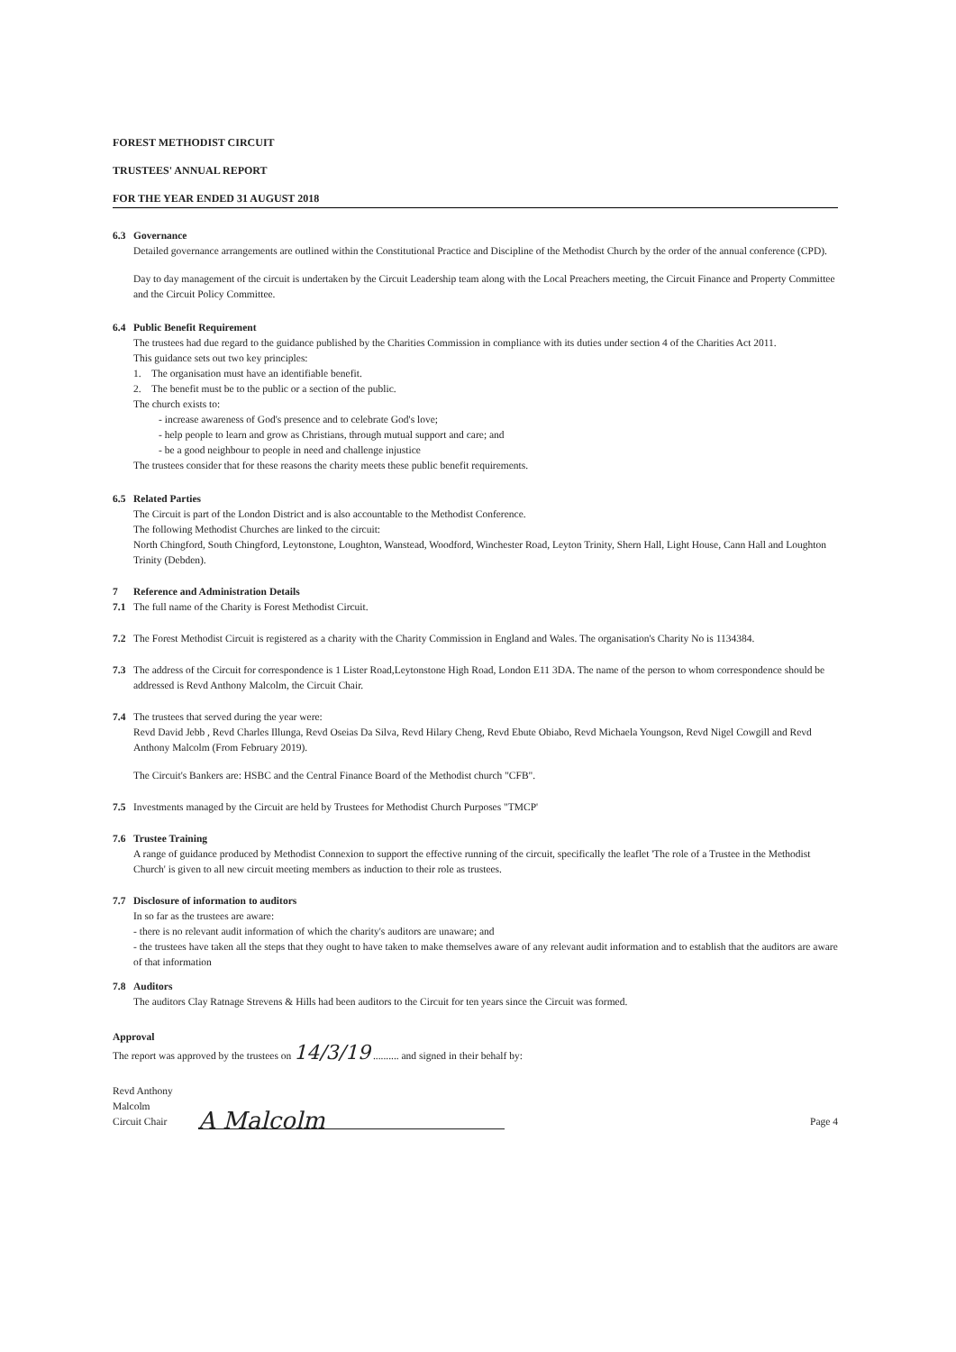FOREST METHODIST CIRCUIT
TRUSTEES' ANNUAL REPORT
FOR THE YEAR ENDED 31 AUGUST 2018
6.3 Governance
Detailed governance arrangements are outlined within the Constitutional Practice and Discipline of the Methodist Church by the order of the annual conference (CPD).
Day to day management of the circuit is undertaken by the Circuit Leadership team along with the Local Preachers meeting, the Circuit Finance and Property Committee and the Circuit Policy Committee.
6.4 Public Benefit Requirement
The trustees had due regard to the guidance published by the Charities Commission in compliance with its duties under section 4 of the Charities Act 2011.
This guidance sets out two key principles:
1. The organisation must have an identifiable benefit.
2. The benefit must be to the public or a section of the public.
The church exists to:
- increase awareness of God's presence and to celebrate God's love;
- help people to learn and grow as Christians, through mutual support and care; and
- be a good neighbour to people in need and challenge injustice
The trustees consider that for these reasons the charity meets these public benefit requirements.
6.5 Related Parties
The Circuit is part of the London District and is also accountable to the Methodist Conference.
The following Methodist Churches are linked to the circuit:
North Chingford, South Chingford, Leytonstone, Loughton, Wanstead, Woodford, Winchester Road, Leyton Trinity, Shern Hall, Light House, Cann Hall and Loughton Trinity (Debden).
7 Reference and Administration Details
7.1 The full name of the Charity is Forest Methodist Circuit.
7.2 The Forest Methodist Circuit is registered as a charity with the Charity Commission in England and Wales. The organisation's Charity No is 1134384.
7.3 The address of the Circuit for correspondence is 1 Lister Road,Leytonstone High Road, London E11 3DA. The name of the person to whom correspondence should be addressed is Revd Anthony Malcolm, the Circuit Chair.
7.4 The trustees that served during the year were:
Revd David Jebb , Revd Charles Illunga, Revd Oseias Da Silva, Revd Hilary Cheng, Revd Ebute Obiabo, Revd Michaela Youngson, Revd Nigel Cowgill and Revd Anthony Malcolm (From February 2019).
The Circuit's Bankers are: HSBC and the Central Finance Board of the Methodist church "CFB".
7.5 Investments managed by the Circuit are held by Trustees for Methodist Church Purposes "TMCP'
7.6 Trustee Training
A range of guidance produced by Methodist Connexion to support the effective running of the circuit, specifically the leaflet 'The role of a Trustee in the Methodist Church' is given to all new circuit meeting members as induction to their role as trustees.
7.7 Disclosure of information to auditors
In so far as the trustees are aware:
- there is no relevant audit information of which the charity's auditors are unaware; and
- the trustees have taken all the steps that they ought to have taken to make themselves aware of any relevant audit information and to establish that the auditors are aware of that information
7.8 Auditors
The auditors Clay Ratnage Strevens & Hills had been auditors to the Circuit for ten years since the Circuit was formed.
Approval
The report was approved by the trustees on 14/3/19 .......... and signed in their behalf by:
Revd Anthony Malcolm
Circuit Chair
A Malcolm
Page 4